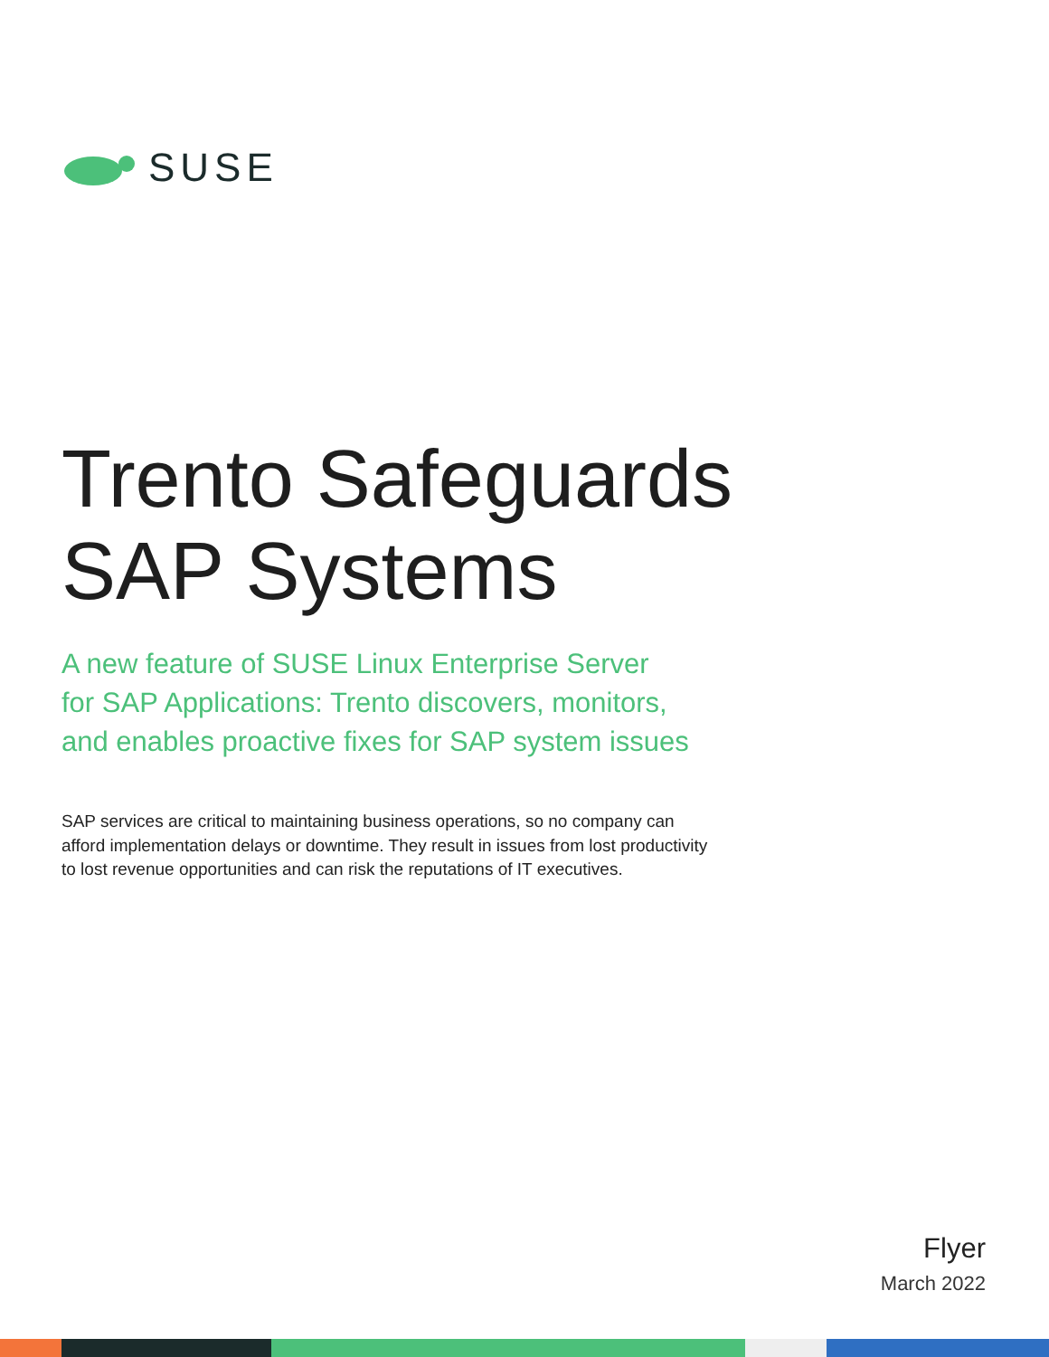SUSE
Trento Safeguards
SAP Systems
A new feature of SUSE Linux Enterprise Server
for SAP Applications: Trento discovers, monitors,
and enables proactive fixes for SAP system issues
SAP services are critical to maintaining business operations, so no company can afford implementation delays or downtime. They result in issues from lost productivity to lost revenue opportunities and can risk the reputations of IT executives.
Flyer
March 2022